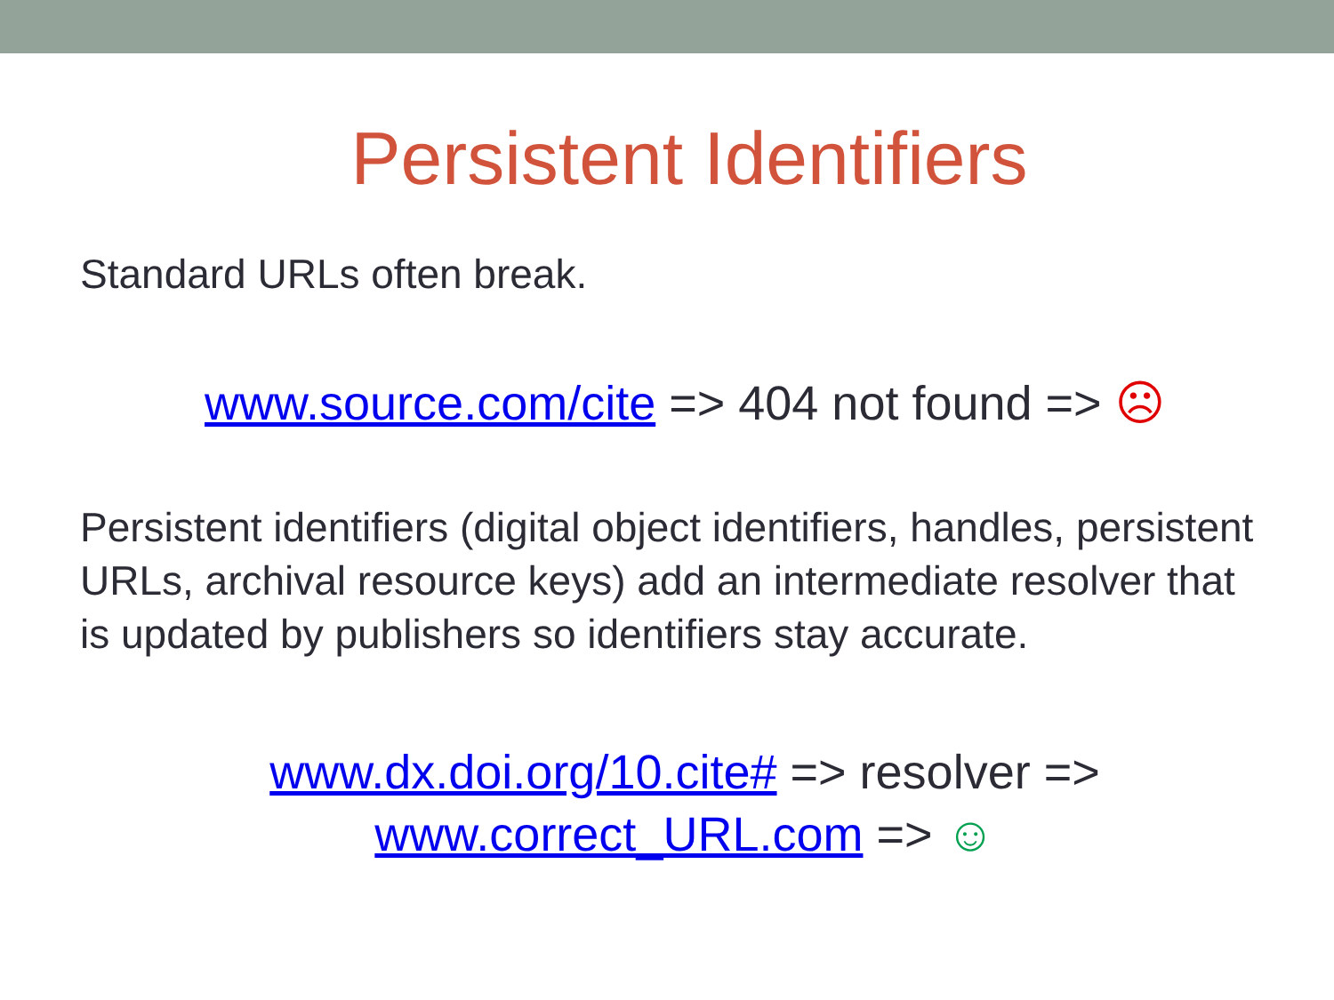Persistent Identifiers
Standard URLs often break.
www.source.com/cite => 404 not found => ☹
Persistent identifiers (digital object identifiers, handles, persistent URLs, archival resource keys) add an intermediate resolver that is updated by publishers so identifiers stay accurate.
www.dx.doi.org/10.cite# => resolver =>
www.correct_URL.com => ☺